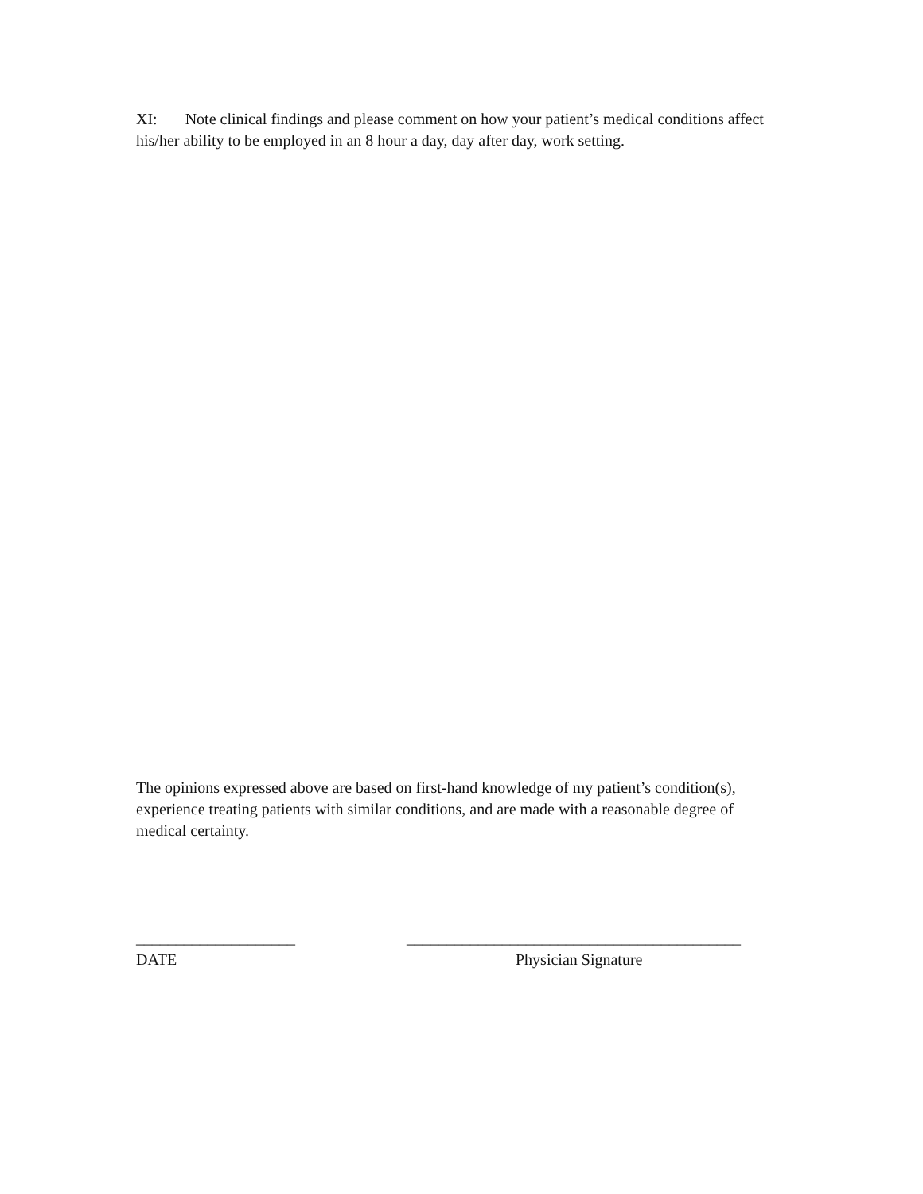XI: Note clinical findings and please comment on how your patient’s medical conditions affect his/her ability to be employed in an 8 hour a day, day after day, work setting.
The opinions expressed above are based on first-hand knowledge of my patient’s condition(s), experience treating patients with similar conditions, and are made with a reasonable degree of medical certainty.
____________________
DATE
__________________________________________
Physician Signature